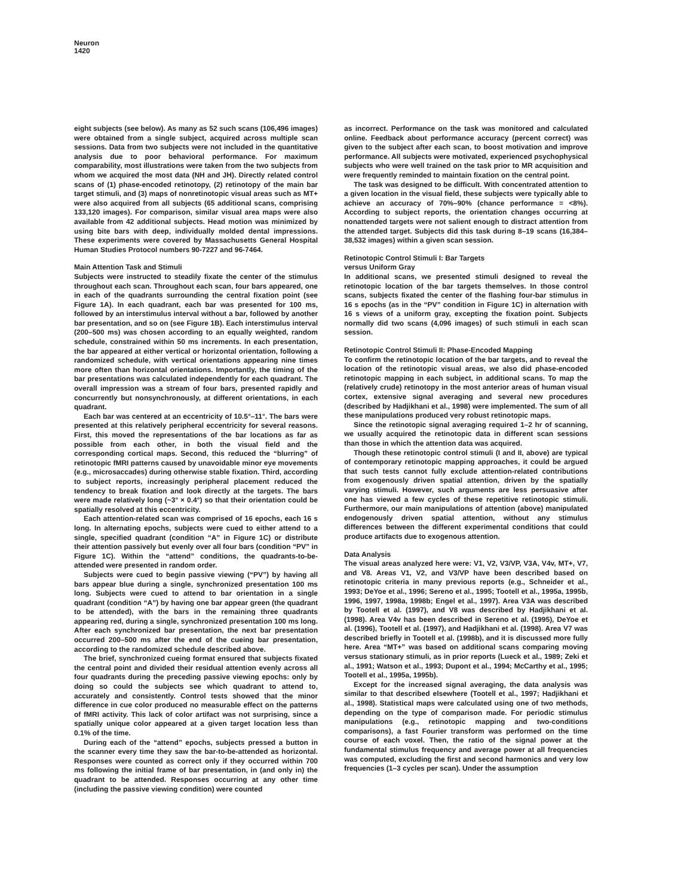Neuron
1420
eight subjects (see below). As many as 52 such scans (106,496 images) were obtained from a single subject, acquired across multiple scan sessions. Data from two subjects were not included in the quantitative analysis due to poor behavioral performance. For maximum comparability, most illustrations were taken from the two subjects from whom we acquired the most data (NH and JH). Directly related control scans of (1) phase-encoded retinotopy, (2) retinotopy of the main bar target stimuli, and (3) maps of nonretinotopic visual areas such as MT+ were also acquired from all subjects (65 additional scans, comprising 133,120 images). For comparison, similar visual area maps were also available from 42 additional subjects. Head motion was minimized by using bite bars with deep, individually molded dental impressions. These experiments were covered by Massachusetts General Hospital Human Studies Protocol numbers 90-7227 and 96-7464.
Main Attention Task and Stimuli
Subjects were instructed to steadily fixate the center of the stimulus throughout each scan. Throughout each scan, four bars appeared, one in each of the quadrants surrounding the central fixation point (see Figure 1A). In each quadrant, each bar was presented for 100 ms, followed by an interstimulus interval without a bar, followed by another bar presentation, and so on (see Figure 1B). Each interstimulus interval (200–500 ms) was chosen according to an equally weighted, random schedule, constrained within 50 ms increments. In each presentation, the bar appeared at either vertical or horizontal orientation, following a randomized schedule, with vertical orientations appearing nine times more often than horizontal orientations. Importantly, the timing of the bar presentations was calculated independently for each quadrant. The overall impression was a stream of four bars, presented rapidly and concurrently but nonsynchronously, at different orientations, in each quadrant.
Each bar was centered at an eccentricity of 10.5°–11°. The bars were presented at this relatively peripheral eccentricity for several reasons. First, this moved the representations of the bar locations as far as possible from each other, in both the visual field and the corresponding cortical maps. Second, this reduced the “blurring” of retinotopic fMRI patterns caused by unavoidable minor eye movements (e.g., microsaccades) during otherwise stable fixation. Third, according to subject reports, increasingly peripheral placement reduced the tendency to break fixation and look directly at the targets. The bars were made relatively long (~3° × 0.4°) so that their orientation could be spatially resolved at this eccentricity.
Each attention-related scan was comprised of 16 epochs, each 16 s long. In alternating epochs, subjects were cued to either attend to a single, specified quadrant (condition “A” in Figure 1C) or distribute their attention passively but evenly over all four bars (condition “PV” in Figure 1C). Within the “attend” conditions, the quadrants-to-be-attended were presented in random order.
Subjects were cued to begin passive viewing (“PV”) by having all bars appear blue during a single, synchronized presentation 100 ms long. Subjects were cued to attend to bar orientation in a single quadrant (condition “A”) by having one bar appear green (the quadrant to be attended), with the bars in the remaining three quadrants appearing red, during a single, synchronized presentation 100 ms long. After each synchronized bar presentation, the next bar presentation occurred 200–500 ms after the end of the cueing bar presentation, according to the randomized schedule described above.
The brief, synchronized cueing format ensured that subjects fixated the central point and divided their residual attention evenly across all four quadrants during the preceding passive viewing epochs: only by doing so could the subjects see which quadrant to attend to, accurately and consistently. Control tests showed that the minor difference in cue color produced no measurable effect on the patterns of fMRI activity. This lack of color artifact was not surprising, since a spatially unique color appeared at a given target location less than 0.1% of the time.
During each of the “attend” epochs, subjects pressed a button in the scanner every time they saw the bar-to-be-attended as horizontal. Responses were counted as correct only if they occurred within 700 ms following the initial frame of bar presentation, in (and only in) the quadrant to be attended. Responses occurring at any other time (including the passive viewing condition) were counted
as incorrect. Performance on the task was monitored and calculated online. Feedback about performance accuracy (percent correct) was given to the subject after each scan, to boost motivation and improve performance. All subjects were motivated, experienced psychophysical subjects who were well trained on the task prior to MR acquisition and were frequently reminded to maintain fixation on the central point.
The task was designed to be difficult. With concentrated attention to a given location in the visual field, these subjects were typically able to achieve an accuracy of 70%–90% (chance performance = <8%). According to subject reports, the orientation changes occurring at nonattended targets were not salient enough to distract attention from the attended target. Subjects did this task during 8–19 scans (16,384–38,532 images) within a given scan session.
Retinotopic Control Stimuli I: Bar Targets
versus Uniform Gray
In additional scans, we presented stimuli designed to reveal the retinotopic location of the bar targets themselves. In those control scans, subjects fixated the center of the flashing four-bar stimulus in 16 s epochs (as in the “PV” condition in Figure 1C) in alternation with 16 s views of a uniform gray, excepting the fixation point. Subjects normally did two scans (4,096 images) of such stimuli in each scan session.
Retinotopic Control Stimuli II: Phase-Encoded Mapping
To confirm the retinotopic location of the bar targets, and to reveal the location of the retinotopic visual areas, we also did phase-encoded retinotopic mapping in each subject, in additional scans. To map the (relatively crude) retinotopy in the most anterior areas of human visual cortex, extensive signal averaging and several new procedures (described by Hadjikhani et al., 1998) were implemented. The sum of all these manipulations produced very robust retinotopic maps.
Since the retinotopic signal averaging required 1–2 hr of scanning, we usually acquired the retinotopic data in different scan sessions than those in which the attention data was acquired.
Though these retinotopic control stimuli (I and II, above) are typical of contemporary retinotopic mapping approaches, it could be argued that such tests cannot fully exclude attention-related contributions from exogenously driven spatial attention, driven by the spatially varying stimuli. However, such arguments are less persuasive after one has viewed a few cycles of these repetitive retinotopic stimuli. Furthermore, our main manipulations of attention (above) manipulated endogenously driven spatial attention, without any stimulus differences between the different experimental conditions that could produce artifacts due to exogenous attention.
Data Analysis
The visual areas analyzed here were: V1, V2, V3/VP, V3A, V4v, MT+, V7, and V8. Areas V1, V2, and V3/VP have been described based on retinotopic criteria in many previous reports (e.g., Schneider et al., 1993; DeYoe et al., 1996; Sereno et al., 1995; Tootell et al., 1995a, 1995b, 1996, 1997, 1998a, 1998b; Engel et al., 1997). Area V3A was described by Tootell et al. (1997), and V8 was described by Hadjikhani et al. (1998). Area V4v has been described in Sereno et al. (1995), DeYoe et al. (1996), Tootell et al. (1997), and Hadjikhani et al. (1998). Area V7 was described briefly in Tootell et al. (1998b), and it is discussed more fully here. Area “MT+” was based on additional scans comparing moving versus stationary stimuli, as in prior reports (Lueck et al., 1989; Zeki et al., 1991; Watson et al., 1993; Dupont et al., 1994; McCarthy et al., 1995; Tootell et al., 1995a, 1995b).
Except for the increased signal averaging, the data analysis was similar to that described elsewhere (Tootell et al., 1997; Hadjikhani et al., 1998). Statistical maps were calculated using one of two methods, depending on the type of comparison made. For periodic stimulus manipulations (e.g., retinotopic mapping and two-conditions comparisons), a fast Fourier transform was performed on the time course of each voxel. Then, the ratio of the signal power at the fundamental stimulus frequency and average power at all frequencies was computed, excluding the first and second harmonics and very low frequencies (1–3 cycles per scan). Under the assumption